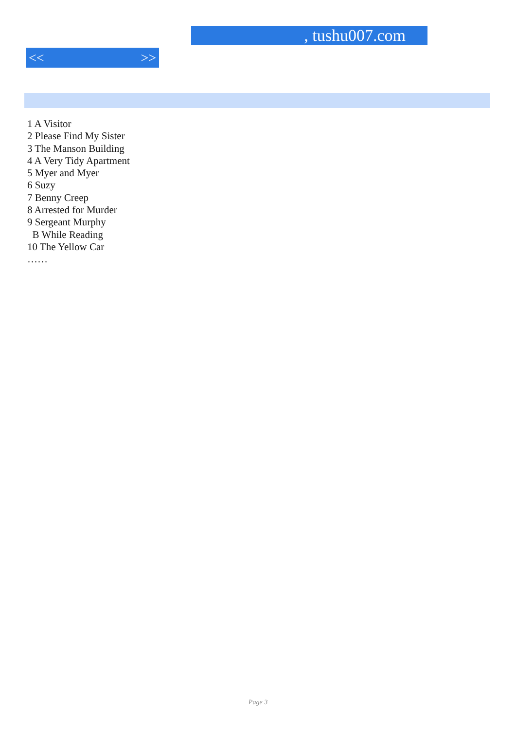, tushu007.com
<< >>
1 A Visitor
2 Please Find My Sister
3 The Manson Building
4 A Very Tidy Apartment
5 Myer and Myer
6 Suzy
7 Benny Creep
8 Arrested for Murder
9 Sergeant Murphy
B While Reading
10 The Yellow Car
……
Page 3